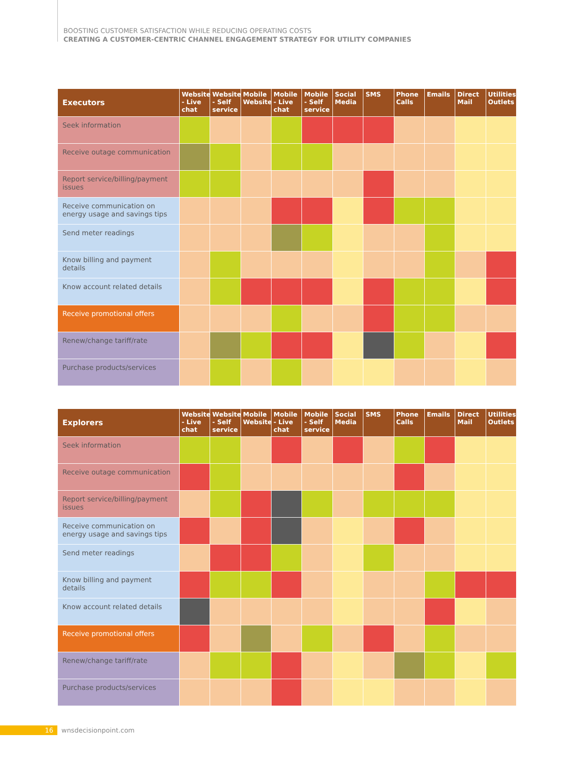BOOSTING CUSTOMER SATISFACTION WHILE REDUCING OPERATING COSTS
CREATING A CUSTOMER-CENTRIC CHANNEL ENGAGEMENT STRATEGY FOR UTILITY COMPANIES
| Executors | Website - Live chat | Website - Self service | Mobile Website | Mobile - Live chat | Mobile - Self service | Social Media | SMS | Phone Calls | Emails | Direct Mail | Utilities Outlets |
| --- | --- | --- | --- | --- | --- | --- | --- | --- | --- | --- | --- |
| Seek information | | | | | | | | | | | |
| Receive outage communication | | | | | | | | | | | |
| Report service/billing/payment issues | | | | | | | | | | | |
| Receive communication on energy usage and savings tips | | | | | | | | | | | |
| Send meter readings | | | | | | | | | | | |
| Know billing and payment details | | | | | | | | | | | |
| Know account related details | | | | | | | | | | | |
| Receive promotional offers | | | | | | | | | | | |
| Renew/change tariff/rate | | | | | | | | | | | |
| Purchase products/services | | | | | | | | | | | |
| Explorers | Website - Live chat | Website - Self service | Mobile Website | Mobile - Live chat | Mobile - Self service | Social Media | SMS | Phone Calls | Emails | Direct Mail | Utilities Outlets |
| --- | --- | --- | --- | --- | --- | --- | --- | --- | --- | --- | --- |
| Seek information | | | | | | | | | | | |
| Receive outage communication | | | | | | | | | | | |
| Report service/billing/payment issues | | | | | | | | | | | |
| Receive communication on energy usage and savings tips | | | | | | | | | | | |
| Send meter readings | | | | | | | | | | | |
| Know billing and payment details | | | | | | | | | | | |
| Know account related details | | | | | | | | | | | |
| Receive promotional offers | | | | | | | | | | | |
| Renew/change tariff/rate | | | | | | | | | | | |
| Purchase products/services | | | | | | | | | | | |
16 wnsdecisionpoint.com